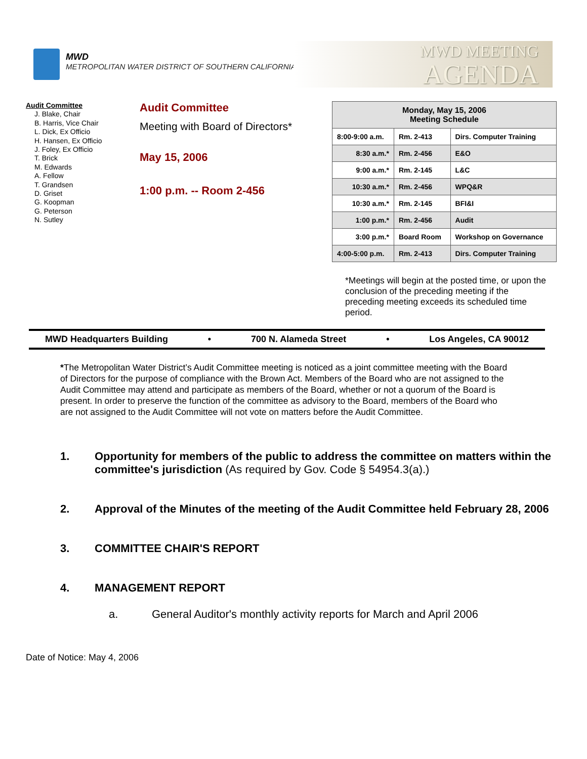MWD
METROPOLITAN WATER DISTRICT OF SOUTHERN CALIFORNIA
MWD MEETING
AGENDA
Audit Committee
J. Blake, Chair
B. Harris, Vice Chair
L. Dick, Ex Officio
H. Hansen, Ex Officio
J. Foley, Ex Officio
T. Brick
M. Edwards
A. Fellow
T. Grandsen
D. Griset
G. Koopman
G. Peterson
N. Sutley
Audit Committee
Meeting with Board of Directors*
May 15, 2006
1:00 p.m. -- Room 2-456
| Monday, May 15, 2006 Meeting Schedule | | |
| --- | --- | --- |
| 8:00-9:00 a.m. | Rm. 2-413 | Dirs. Computer Training |
| 8:30 a.m.* | Rm. 2-456 | E&O |
| 9:00 a.m.* | Rm. 2-145 | L&C |
| 10:30 a.m.* | Rm. 2-456 | WPQ&R |
| 10:30 a.m.* | Rm. 2-145 | BFI&I |
| 1:00 p.m.* | Rm. 2-456 | Audit |
| 3:00 p.m.* | Board Room | Workshop on Governance |
| 4:00-5:00 p.m. | Rm. 2-413 | Dirs. Computer Training |
*Meetings will begin at the posted time, or upon the conclusion of the preceding meeting if the preceding meeting exceeds its scheduled time period.
MWD Headquarters Building • 700 N. Alameda Street • Los Angeles, CA 90012
*The Metropolitan Water District’s Audit Committee meeting is noticed as a joint committee meeting with the Board of Directors for the purpose of compliance with the Brown Act. Members of the Board who are not assigned to the Audit Committee may attend and participate as members of the Board, whether or not a quorum of the Board is present. In order to preserve the function of the committee as advisory to the Board, members of the Board who are not assigned to the Audit Committee will not vote on matters before the Audit Committee.
1. Opportunity for members of the public to address the committee on matters within the committee's jurisdiction (As required by Gov. Code § 54954.3(a).)
2. Approval of the Minutes of the meeting of the Audit Committee held February 28, 2006
3. COMMITTEE CHAIR'S REPORT
4. MANAGEMENT REPORT
a. General Auditor's monthly activity reports for March and April 2006
Date of Notice: May 4, 2006